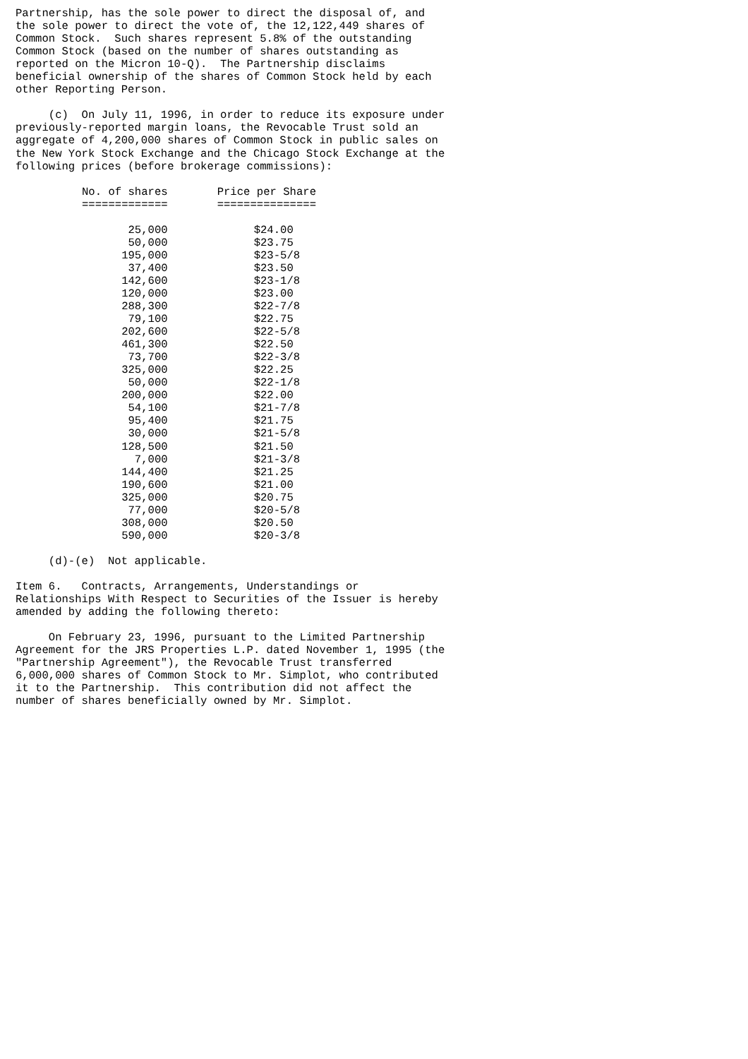Partnership, has the sole power to direct the disposal of, and
the sole power to direct the vote of, the 12,122,449 shares of
Common Stock.  Such shares represent 5.8% of the outstanding
Common Stock (based on the number of shares outstanding as
reported on the Micron 10-Q).  The Partnership disclaims
beneficial ownership of the shares of Common Stock held by each
other Reporting Person.

     (c)  On July 11, 1996, in order to reduce its exposure under
previously-reported margin loans, the Revocable Trust sold an
aggregate of 4,200,000 shares of Common Stock in public sales on
the New York Stock Exchange and the Chicago Stock Exchange at the
following prices (before brokerage commissions):
| No. of shares | Price per Share |
| --- | --- |
| ============= | =============== |
| 25,000 | $24.00 |
| 50,000 | $23.75 |
| 195,000 | $23-5/8 |
| 37,400 | $23.50 |
| 142,600 | $23-1/8 |
| 120,000 | $23.00 |
| 288,300 | $22-7/8 |
| 79,100 | $22.75 |
| 202,600 | $22-5/8 |
| 461,300 | $22.50 |
| 73,700 | $22-3/8 |
| 325,000 | $22.25 |
| 50,000 | $22-1/8 |
| 200,000 | $22.00 |
| 54,100 | $21-7/8 |
| 95,400 | $21.75 |
| 30,000 | $21-5/8 |
| 128,500 | $21.50 |
| 7,000 | $21-3/8 |
| 144,400 | $21.25 |
| 190,600 | $21.00 |
| 325,000 | $20.75 |
| 77,000 | $20-5/8 |
| 308,000 | $20.50 |
| 590,000 | $20-3/8 |
     (d)-(e)  Not applicable.

Item 6.   Contracts, Arrangements, Understandings or
Relationships With Respect to Securities of the Issuer is hereby
amended by adding the following thereto:

     On February 23, 1996, pursuant to the Limited Partnership
Agreement for the JRS Properties L.P. dated November 1, 1995 (the
"Partnership Agreement"), the Revocable Trust transferred
6,000,000 shares of Common Stock to Mr. Simplot, who contributed
it to the Partnership.  This contribution did not affect the
number of shares beneficially owned by Mr. Simplot.